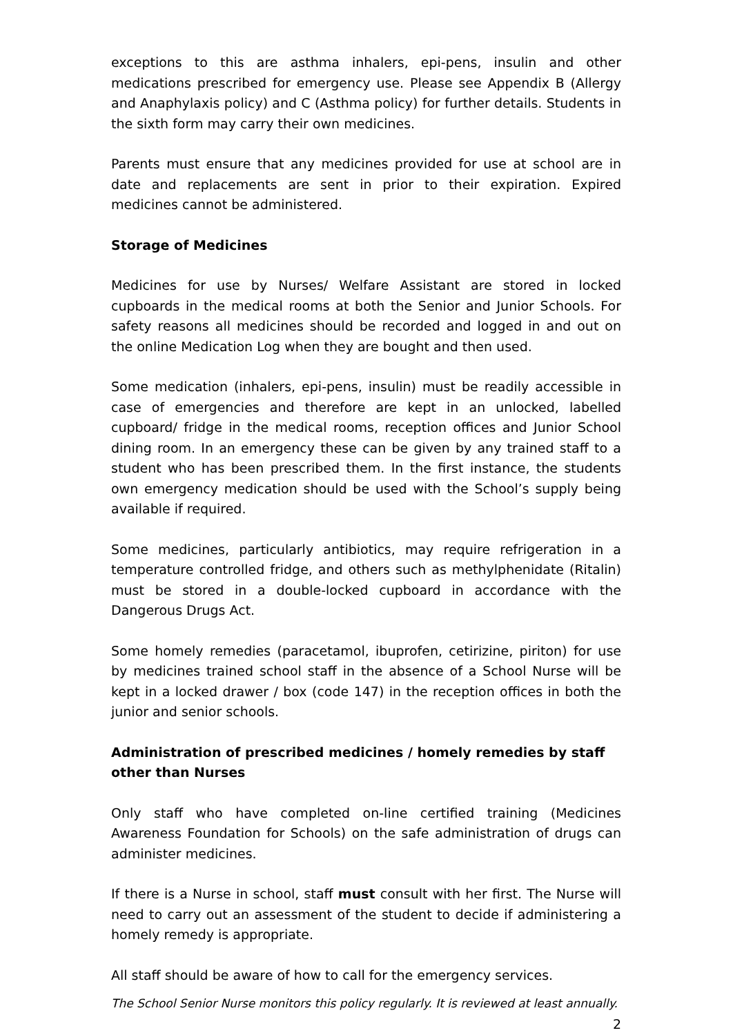exceptions to this are asthma inhalers, epi-pens, insulin and other medications prescribed for emergency use. Please see Appendix B (Allergy and Anaphylaxis policy) and C (Asthma policy) for further details. Students in the sixth form may carry their own medicines.
Parents must ensure that any medicines provided for use at school are in date and replacements are sent in prior to their expiration. Expired medicines cannot be administered.
Storage of Medicines
Medicines for use by Nurses/ Welfare Assistant are stored in locked cupboards in the medical rooms at both the Senior and Junior Schools. For safety reasons all medicines should be recorded and logged in and out on the online Medication Log when they are bought and then used.
Some medication (inhalers, epi-pens, insulin) must be readily accessible in case of emergencies and therefore are kept in an unlocked, labelled cupboard/ fridge in the medical rooms, reception offices and Junior School dining room. In an emergency these can be given by any trained staff to a student who has been prescribed them. In the first instance, the students own emergency medication should be used with the School’s supply being available if required.
Some medicines, particularly antibiotics, may require refrigeration in a temperature controlled fridge, and others such as methylphenidate (Ritalin) must be stored in a double-locked cupboard in accordance with the Dangerous Drugs Act.
Some homely remedies (paracetamol, ibuprofen, cetirizine, piriton) for use by medicines trained school staff in the absence of a School Nurse will be kept in a locked drawer / box (code 147) in the reception offices in both the junior and senior schools.
Administration of prescribed medicines / homely remedies by staff other than Nurses
Only staff who have completed on-line certified training (Medicines Awareness Foundation for Schools) on the safe administration of drugs can administer medicines.
If there is a Nurse in school, staff must consult with her first. The Nurse will need to carry out an assessment of the student to decide if administering a homely remedy is appropriate.
All staff should be aware of how to call for the emergency services.
The School Senior Nurse monitors this policy regularly. It is reviewed at least annually.
2